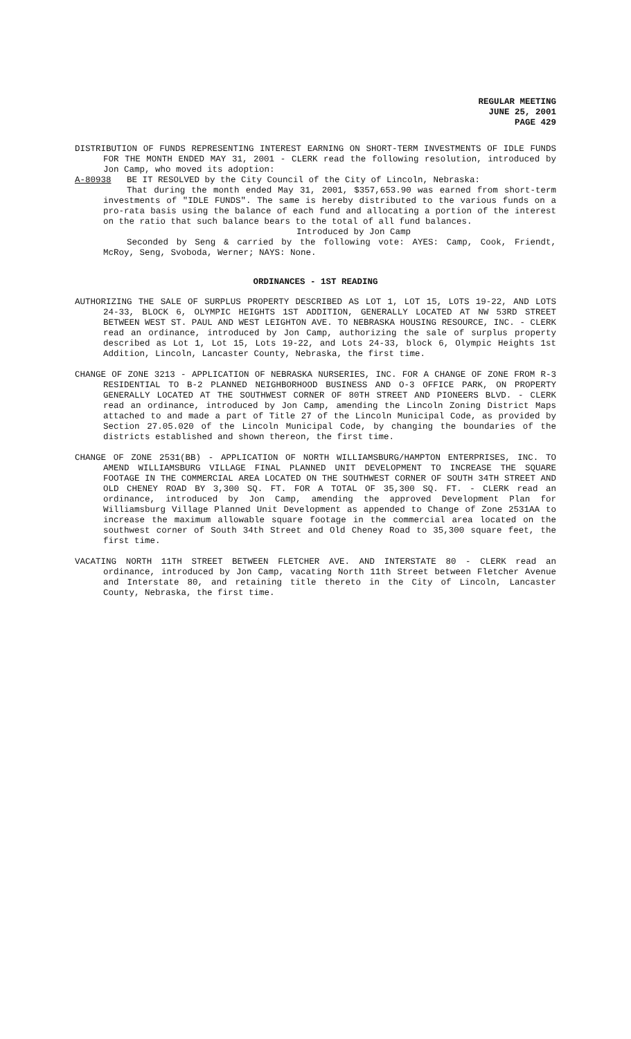REGULAR MEETING
JUNE 25, 2001
PAGE 429
DISTRIBUTION OF FUNDS REPRESENTING INTEREST EARNING ON SHORT-TERM INVESTMENTS OF IDLE FUNDS FOR THE MONTH ENDED MAY 31, 2001 - CLERK read the following resolution, introduced by Jon Camp, who moved its adoption:
A-80938 BE IT RESOLVED by the City Council of the City of Lincoln, Nebraska:
That during the month ended May 31, 2001, $357,653.90 was earned from short-term investments of "IDLE FUNDS". The same is hereby distributed to the various funds on a pro-rata basis using the balance of each fund and allocating a portion of the interest on the ratio that such balance bears to the total of all fund balances.
Introduced by Jon Camp
Seconded by Seng & carried by the following vote: AYES: Camp, Cook, Friendt, McRoy, Seng, Svoboda, Werner; NAYS: None.
ORDINANCES - 1ST READING
AUTHORIZING THE SALE OF SURPLUS PROPERTY DESCRIBED AS LOT 1, LOT 15, LOTS 19-22, AND LOTS 24-33, BLOCK 6, OLYMPIC HEIGHTS 1ST ADDITION, GENERALLY LOCATED AT NW 53RD STREET BETWEEN WEST ST. PAUL AND WEST LEIGHTON AVE. TO NEBRASKA HOUSING RESOURCE, INC. - CLERK read an ordinance, introduced by Jon Camp, authorizing the sale of surplus property described as Lot 1, Lot 15, Lots 19-22, and Lots 24-33, block 6, Olympic Heights 1st Addition, Lincoln, Lancaster County, Nebraska, the first time.
CHANGE OF ZONE 3213 - APPLICATION OF NEBRASKA NURSERIES, INC. FOR A CHANGE OF ZONE FROM R-3 RESIDENTIAL TO B-2 PLANNED NEIGHBORHOOD BUSINESS AND O-3 OFFICE PARK, ON PROPERTY GENERALLY LOCATED AT THE SOUTHWEST CORNER OF 80TH STREET AND PIONEERS BLVD. - CLERK read an ordinance, introduced by Jon Camp, amending the Lincoln Zoning District Maps attached to and made a part of Title 27 of the Lincoln Municipal Code, as provided by Section 27.05.020 of the Lincoln Municipal Code, by changing the boundaries of the districts established and shown thereon, the first time.
CHANGE OF ZONE 2531(BB) - APPLICATION OF NORTH WILLIAMSBURG/HAMPTON ENTERPRISES, INC. TO AMEND WILLIAMSBURG VILLAGE FINAL PLANNED UNIT DEVELOPMENT TO INCREASE THE SQUARE FOOTAGE IN THE COMMERCIAL AREA LOCATED ON THE SOUTHWEST CORNER OF SOUTH 34TH STREET AND OLD CHENEY ROAD BY 3,300 SQ. FT. FOR A TOTAL OF 35,300 SQ. FT. - CLERK read an ordinance, introduced by Jon Camp, amending the approved Development Plan for Williamsburg Village Planned Unit Development as appended to Change of Zone 2531AA to increase the maximum allowable square footage in the commercial area located on the southwest corner of South 34th Street and Old Cheney Road to 35,300 square feet, the first time.
VACATING NORTH 11TH STREET BETWEEN FLETCHER AVE. AND INTERSTATE 80 - CLERK read an ordinance, introduced by Jon Camp, vacating North 11th Street between Fletcher Avenue and Interstate 80, and retaining title thereto in the City of Lincoln, Lancaster County, Nebraska, the first time.